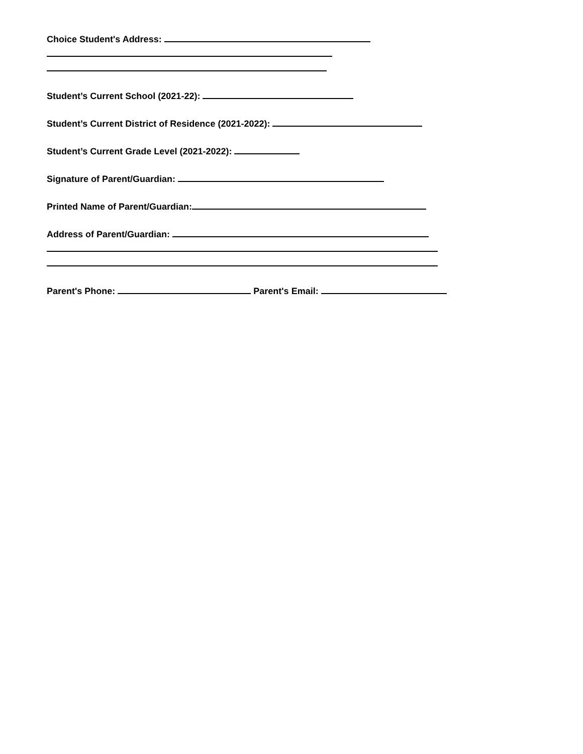Choice Student's Address:
Student’s Current School (2021-22):
Student’s Current District of Residence (2021-2022):
Student’s Current Grade Level (2021-2022):
Signature of Parent/Guardian:
Printed Name of Parent/Guardian:
Address of Parent/Guardian:
Parent's Phone: Parent's Email: